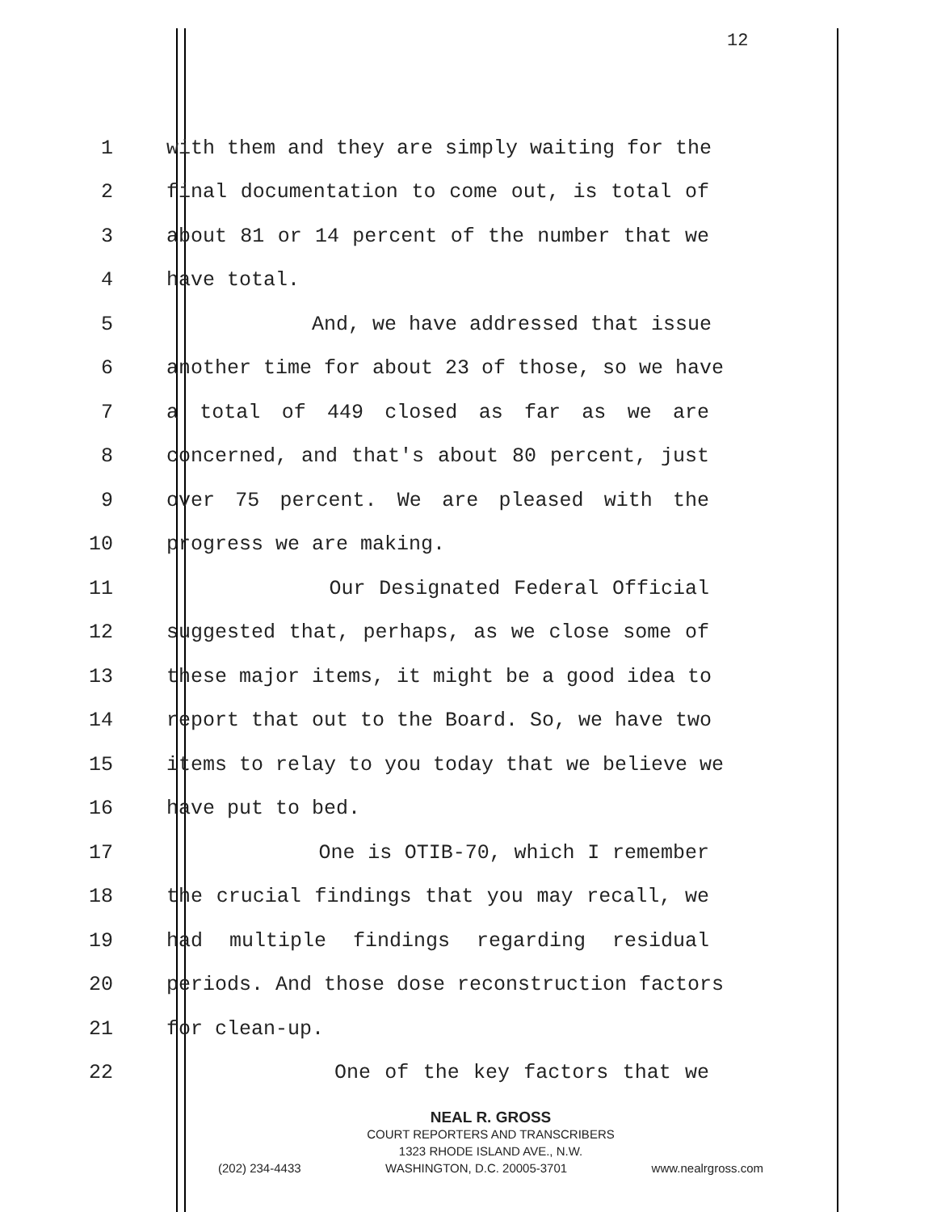12
1 with them and they are simply waiting for the
2 final documentation to come out, is total of
3 about 81 or 14 percent of the number that we
4 have total.
5 And, we have addressed that issue
6 another time for about 23 of those, so we have
7 a total of 449 closed as far as we are
8 concerned, and that's about 80 percent, just
9 over 75 percent. We are pleased with the
10 progress we are making.
11 Our Designated Federal Official
12 suggested that, perhaps, as we close some of
13 these major items, it might be a good idea to
14 report that out to the Board. So, we have two
15 items to relay to you today that we believe we
16 have put to bed.
17 One is OTIB-70, which I remember
18 the crucial findings that you may recall, we
19 had multiple findings regarding residual
20 periods. And those dose reconstruction factors
21 for clean-up.
22 One of the key factors that we
NEAL R. GROSS
COURT REPORTERS AND TRANSCRIBERS
1323 RHODE ISLAND AVE., N.W.
(202) 234-4433 WASHINGTON, D.C. 20005-3701 www.nealrgross.com